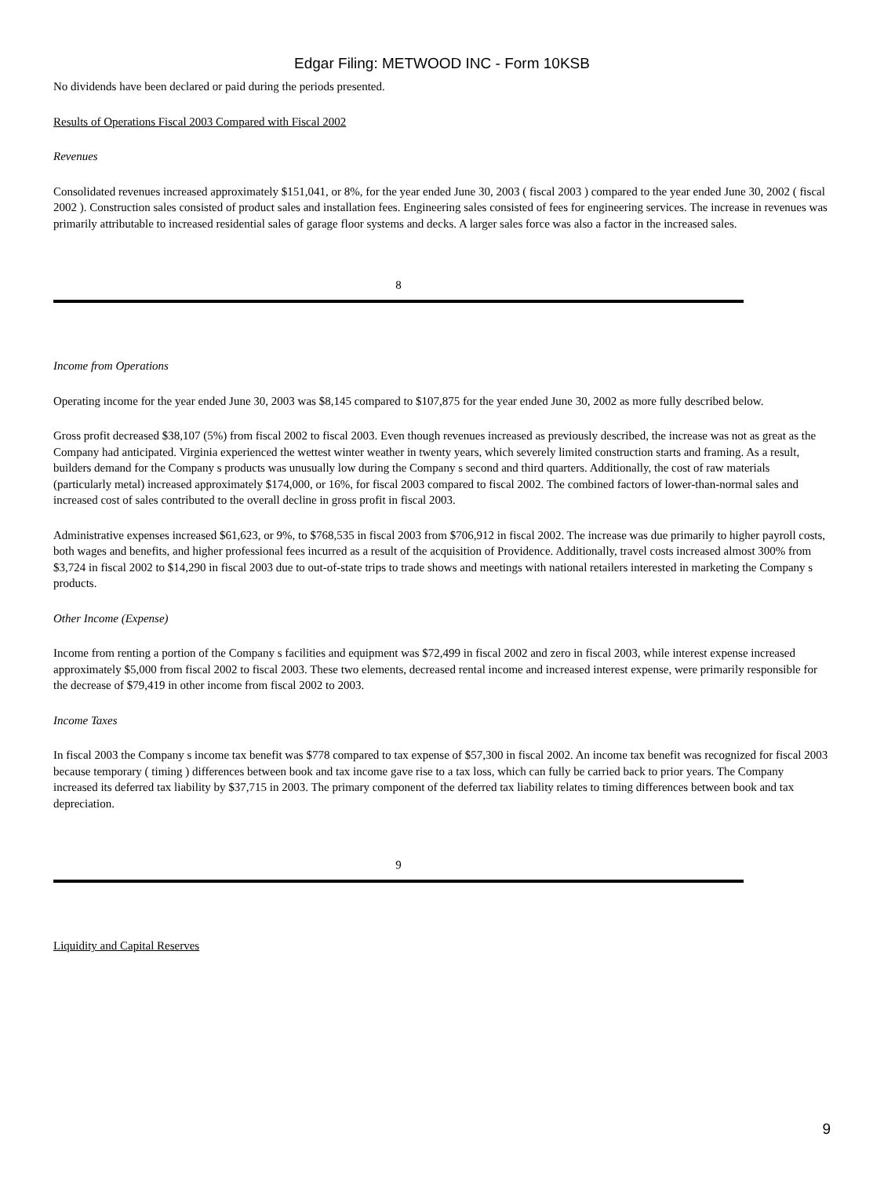Edgar Filing: METWOOD INC - Form 10KSB
No dividends have been declared or paid during the periods presented.
Results of Operations Fiscal 2003 Compared with Fiscal 2002
Revenues
Consolidated revenues increased approximately $151,041, or 8%, for the year ended June 30, 2003 ( fiscal 2003 ) compared to the year ended June 30, 2002 ( fiscal 2002 ). Construction sales consisted of product sales and installation fees. Engineering sales consisted of fees for engineering services. The increase in revenues was primarily attributable to increased residential sales of garage floor systems and decks. A larger sales force was also a factor in the increased sales.
8
Income from Operations
Operating income for the year ended June 30, 2003 was $8,145 compared to $107,875 for the year ended June 30, 2002 as more fully described below.
Gross profit decreased $38,107 (5%) from fiscal 2002 to fiscal 2003. Even though revenues increased as previously described, the increase was not as great as the Company had anticipated. Virginia experienced the wettest winter weather in twenty years, which severely limited construction starts and framing. As a result, builders demand for the Company s products was unusually low during the Company s second and third quarters. Additionally, the cost of raw materials (particularly metal) increased approximately $174,000, or 16%, for fiscal 2003 compared to fiscal 2002. The combined factors of lower-than-normal sales and increased cost of sales contributed to the overall decline in gross profit in fiscal 2003.
Administrative expenses increased $61,623, or 9%, to $768,535 in fiscal 2003 from $706,912 in fiscal 2002. The increase was due primarily to higher payroll costs, both wages and benefits, and higher professional fees incurred as a result of the acquisition of Providence. Additionally, travel costs increased almost 300% from $3,724 in fiscal 2002 to $14,290 in fiscal 2003 due to out-of-state trips to trade shows and meetings with national retailers interested in marketing the Company s products.
Other Income (Expense)
Income from renting a portion of the Company s facilities and equipment was $72,499 in fiscal 2002 and zero in fiscal 2003, while interest expense increased approximately $5,000 from fiscal 2002 to fiscal 2003. These two elements, decreased rental income and increased interest expense, were primarily responsible for the decrease of $79,419 in other income from fiscal 2002 to 2003.
Income Taxes
In fiscal 2003 the Company s income tax benefit was $778 compared to tax expense of $57,300 in fiscal 2002. An income tax benefit was recognized for fiscal 2003 because temporary ( timing ) differences between book and tax income gave rise to a tax loss, which can fully be carried back to prior years. The Company increased its deferred tax liability by $37,715 in 2003. The primary component of the deferred tax liability relates to timing differences between book and tax depreciation.
9
Liquidity and Capital Reserves
9